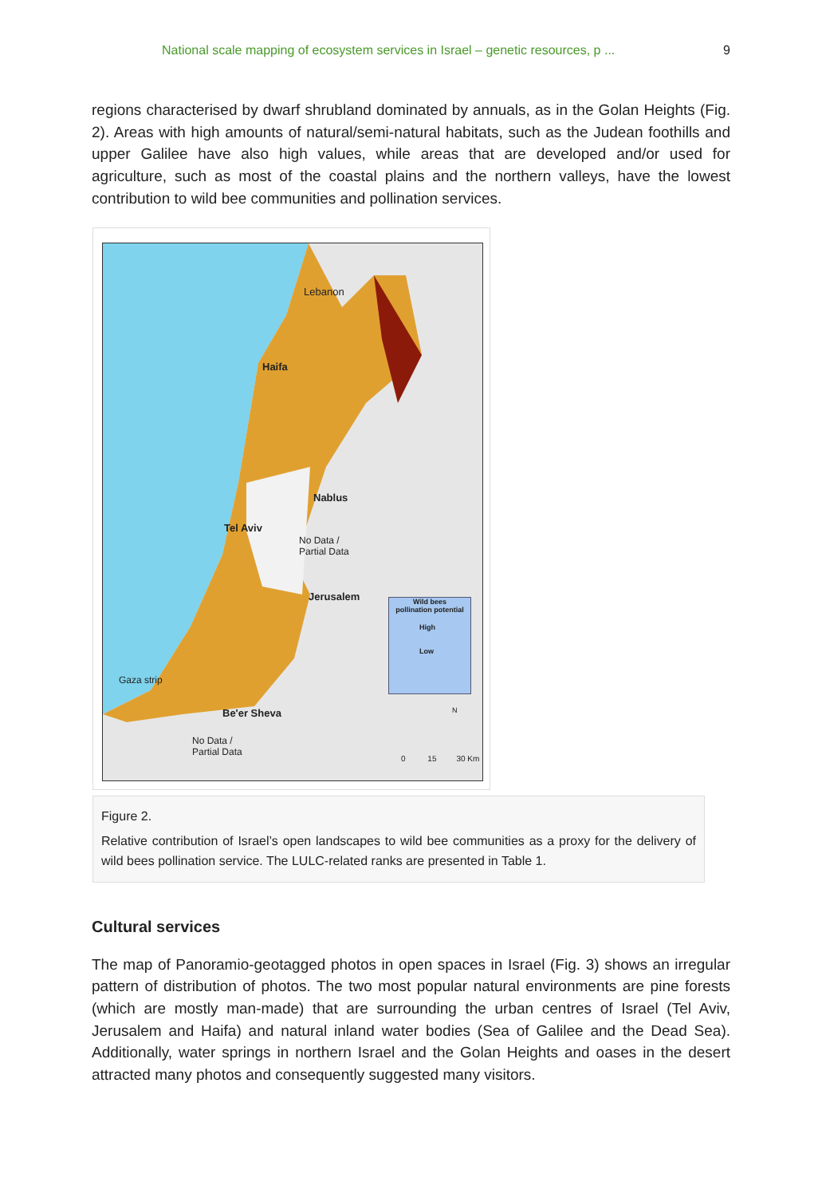National scale mapping of ecosystem services in Israel – genetic resources, p ... 9
regions characterised by dwarf shrubland dominated by annuals, as in the Golan Heights (Fig. 2). Areas with high amounts of natural/semi-natural habitats, such as the Judean foothills and upper Galilee have also high values, while areas that are developed and/or used for agriculture, such as most of the coastal plains and the northern valleys, have the lowest contribution to wild bee communities and pollination services.
Lebanon
Haifa
Nablus
Tel Aviv
No Data /
Partial Data
Jerusalem
Gaza strip
Be'er Sheva
No Data /
Partial Data
Wild bees
pollination potential
High
Low
N
0 15 30 Km
Figure 2.
Relative contribution of Israel’s open landscapes to wild bee communities as a proxy for the delivery of wild bees pollination service. The LULC-related ranks are presented in Table 1.
Cultural services
The map of Panoramio-geotagged photos in open spaces in Israel (Fig. 3) shows an irregular pattern of distribution of photos. The two most popular natural environments are pine forests (which are mostly man-made) that are surrounding the urban centres of Israel (Tel Aviv, Jerusalem and Haifa) and natural inland water bodies (Sea of Galilee and the Dead Sea). Additionally, water springs in northern Israel and the Golan Heights and oases in the desert attracted many photos and consequently suggested many visitors.